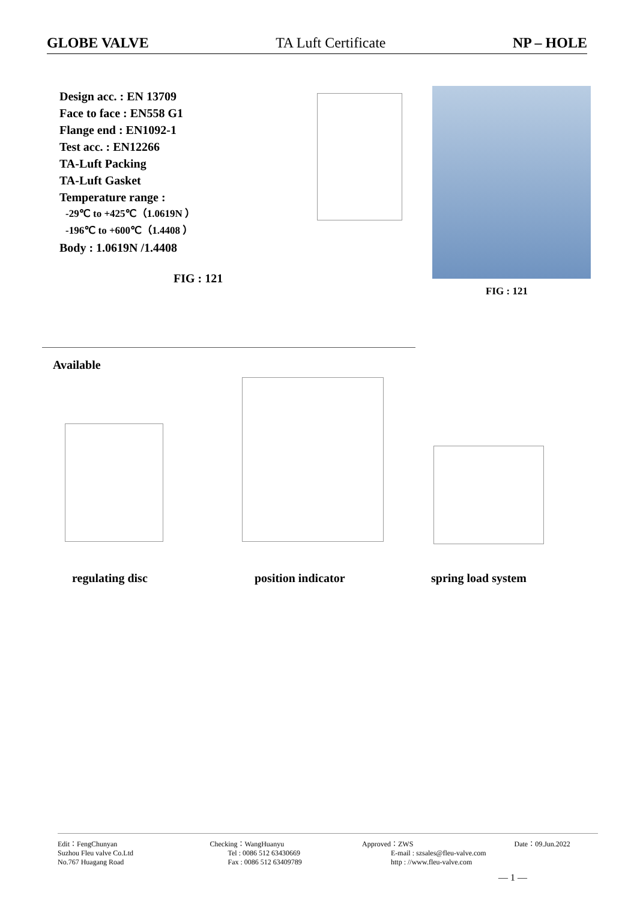GLOBE VALVE TA Luft Certificate NP – HOLE
Design acc. : EN 13709
Face to face : EN558 G1
Flange end : EN1092-1
Test acc. : EN12266
TA-Luft Packing
TA-Luft Gasket
Temperature range :
-29℃ to +425℃（1.0619N ）
-196℃ to +600℃（1.4408 ）
Body : 1.0619N /1.4408
FIG : 121
FIG : 121
Available
regulating disc position indicator spring load system
Edit：FengChunyan
Suzhou Fleu valve Co.Ltd
No.767 Huagang Road
Checking：WangHuanyu
Tel : 0086 512 63430669
Fax : 0086 512 63409789
Approved：ZWS
E-mail : szsales@fleu-valve.com
http : //www.fleu-valve.com
Date：09.Jun.2022
— 1 —